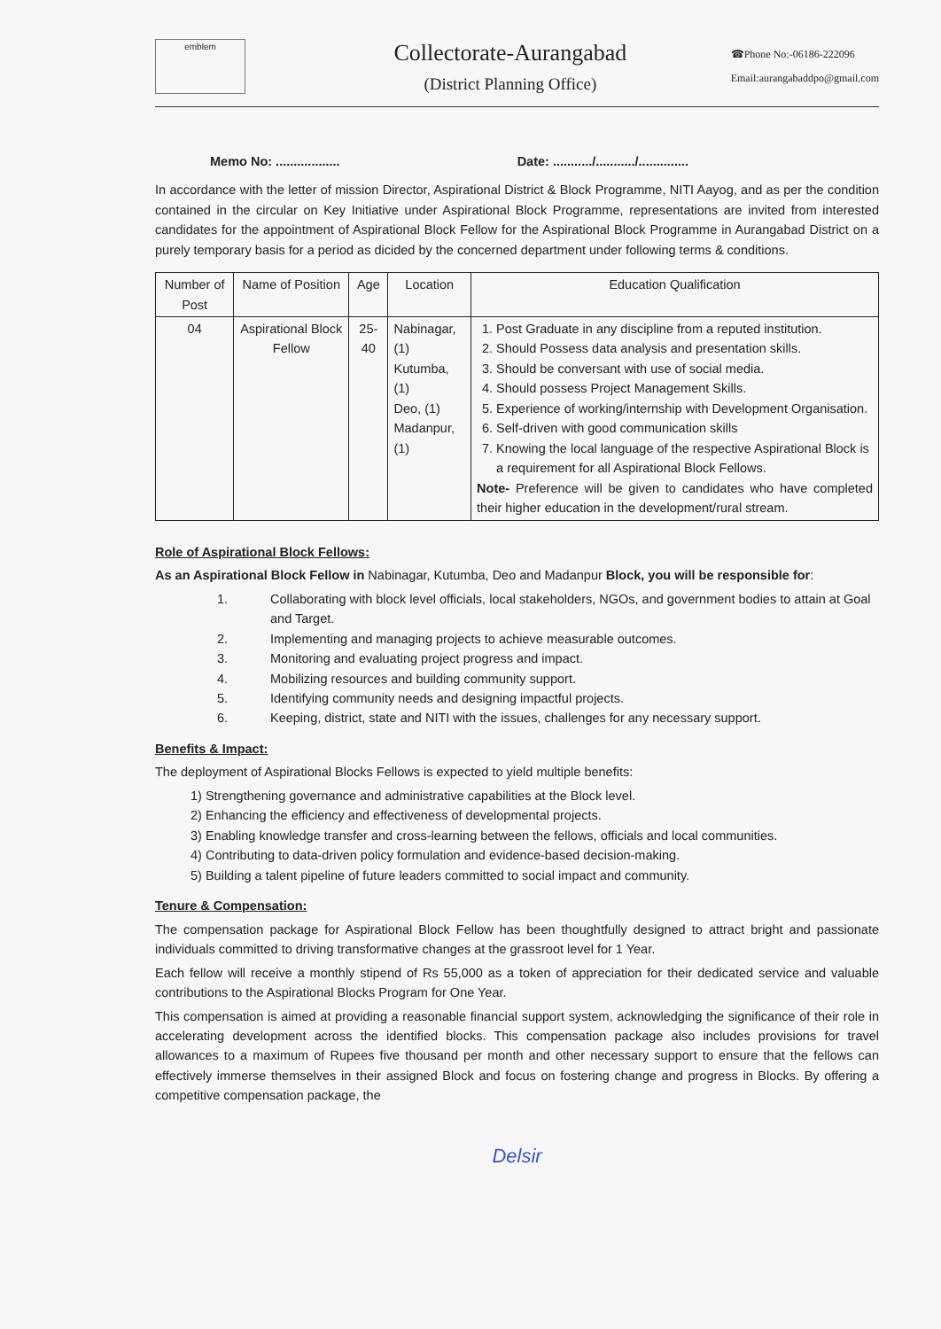emblem
Collectorate-Aurangabad
(District Planning Office)
☎Phone No:-06186-222096
Email:aurangabaddpo@gmail.com
Memo No: .................. Date: .........../.........../..............
In accordance with the letter of mission Director, Aspirational District & Block Programme, NITI Aayog, and as per the condition contained in the circular on Key Initiative under Aspirational Block Programme, representations are invited from interested candidates for the appointment of Aspirational Block Fellow for the Aspirational Block Programme in Aurangabad District on a purely temporary basis for a period as dicided by the concerned department under following terms & conditions.
| Number of Post | Name of Position | Age | Location | Education Qualification |
| --- | --- | --- | --- | --- |
| 04 | Aspirational Block Fellow | 25-40 | Nabinagar, (1) Kutumba, (1) Deo, (1) Madanpur,(1) | 1. Post Graduate in any discipline from a reputed institution. 2. Should Possess data analysis and presentation skills. 3. Should be conversant with use of social media. 4. Should possess Project Management Skills. 5. Experience of working/internship with Development Organisation. 6. Self-driven with good communication skills 7. Knowing the local language of the respective Aspirational Block is a requirement for all Aspirational Block Fellows. Note- Preference will be given to candidates who have completed their higher education in the development/rural stream. |
Role of Aspirational Block Fellows:
As an Aspirational Block Fellow in Nabinagar, Kutumba, Deo and Madanpur Block, you will be responsible for:
1. Collaborating with block level officials, local stakeholders, NGOs, and government bodies to attain at Goal and Target.
2. Implementing and managing projects to achieve measurable outcomes.
3. Monitoring and evaluating project progress and impact.
4. Mobilizing resources and building community support.
5. Identifying community needs and designing impactful projects.
6. Keeping, district, state and NITI with the issues, challenges for any necessary support.
Benefits & Impact:
The deployment of Aspirational Blocks Fellows is expected to yield multiple benefits:
1) Strengthening governance and administrative capabilities at the Block level.
2) Enhancing the efficiency and effectiveness of developmental projects.
3) Enabling knowledge transfer and cross-learning between the fellows, officials and local communities.
4) Contributing to data-driven policy formulation and evidence-based decision-making.
5) Building a talent pipeline of future leaders committed to social impact and community.
Tenure & Compensation:
The compensation package for Aspirational Block Fellow has been thoughtfully designed to attract bright and passionate individuals committed to driving transformative changes at the grassroot level for 1 Year.
Each fellow will receive a monthly stipend of Rs 55,000 as a token of appreciation for their dedicated service and valuable contributions to the Aspirational Blocks Program for One Year.
This compensation is aimed at providing a reasonable financial support system, acknowledging the significance of their role in accelerating development across the identified blocks. This compensation package also includes provisions for travel allowances to a maximum of Rupees five thousand per month and other necessary support to ensure that the fellows can effectively immerse themselves in their assigned Block and focus on fostering change and progress in Blocks. By offering a competitive compensation package, the
Delsir